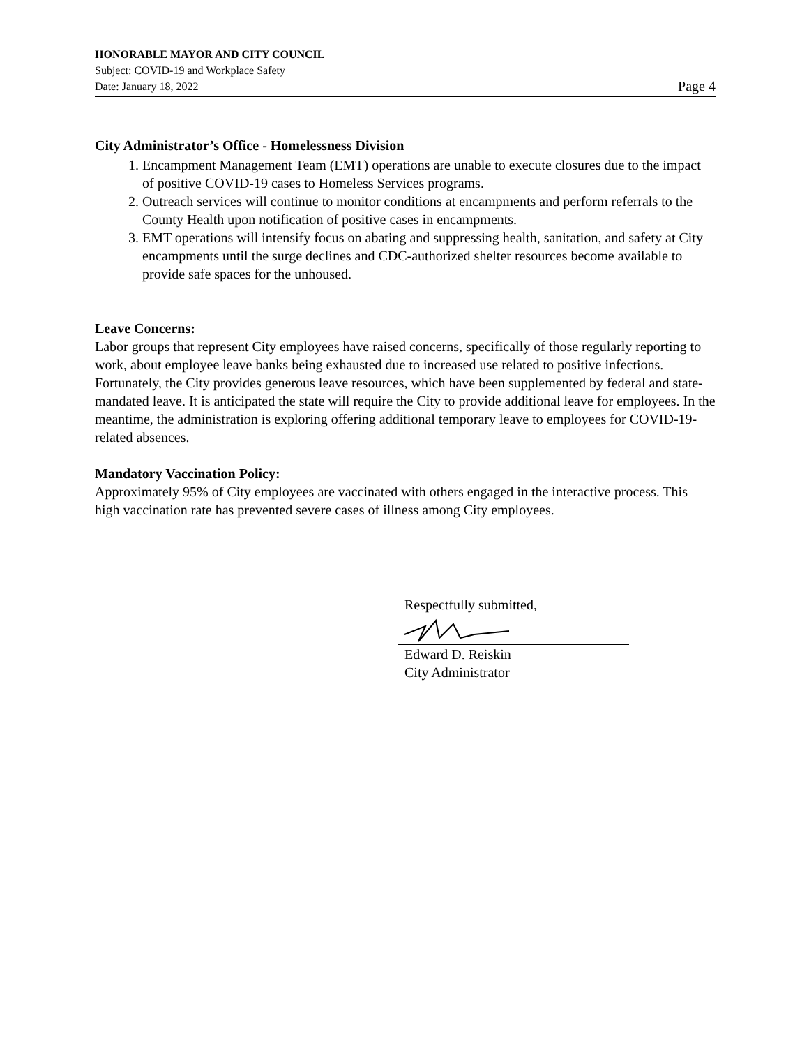HONORABLE MAYOR AND CITY COUNCIL
Subject: COVID-19 and Workplace Safety
Date: January 18, 2022 Page 4
City Administrator’s Office - Homelessness Division
1. Encampment Management Team (EMT) operations are unable to execute closures due to the impact of positive COVID-19 cases to Homeless Services programs.
2. Outreach services will continue to monitor conditions at encampments and perform referrals to the County Health upon notification of positive cases in encampments.
3. EMT operations will intensify focus on abating and suppressing health, sanitation, and safety at City encampments until the surge declines and CDC-authorized shelter resources become available to provide safe spaces for the unhoused.
Leave Concerns:
Labor groups that represent City employees have raised concerns, specifically of those regularly reporting to work, about employee leave banks being exhausted due to increased use related to positive infections. Fortunately, the City provides generous leave resources, which have been supplemented by federal and state-mandated leave. It is anticipated the state will require the City to provide additional leave for employees. In the meantime, the administration is exploring offering additional temporary leave to employees for COVID-19-related absences.
Mandatory Vaccination Policy:
Approximately 95% of City employees are vaccinated with others engaged in the interactive process. This high vaccination rate has prevented severe cases of illness among City employees.
Respectfully submitted,
Edward D. Reiskin
City Administrator